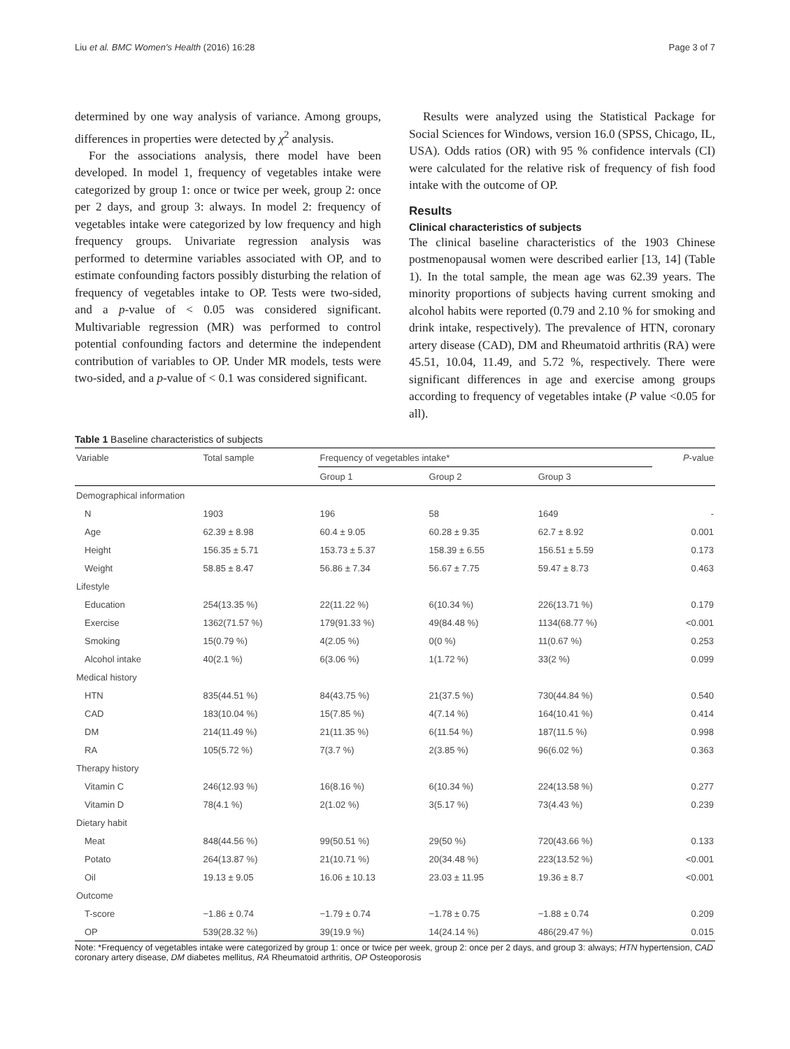Liu et al. BMC Women's Health (2016) 16:28 Page 3 of 7
determined by one way analysis of variance. Among groups, differences in properties were detected by χ<sup>2</sup> analysis.
For the associations analysis, there model have been developed. In model 1, frequency of vegetables intake were categorized by group 1: once or twice per week, group 2: once per 2 days, and group 3: always. In model 2: frequency of vegetables intake were categorized by low frequency and high frequency groups. Univariate regression analysis was performed to determine variables associated with OP, and to estimate confounding factors possibly disturbing the relation of frequency of vegetables intake to OP. Tests were two-sided, and a p-value of < 0.05 was considered significant. Multivariable regression (MR) was performed to control potential confounding factors and determine the independent contribution of variables to OP. Under MR models, tests were two-sided, and a p-value of < 0.1 was considered significant.
Results were analyzed using the Statistical Package for Social Sciences for Windows, version 16.0 (SPSS, Chicago, IL, USA). Odds ratios (OR) with 95 % confidence intervals (CI) were calculated for the relative risk of frequency of fish food intake with the outcome of OP.
Results
Clinical characteristics of subjects
The clinical baseline characteristics of the 1903 Chinese postmenopausal women were described earlier [13, 14] (Table 1). In the total sample, the mean age was 62.39 years. The minority proportions of subjects having current smoking and alcohol habits were reported (0.79 and 2.10 % for smoking and drink intake, respectively). The prevalence of HTN, coronary artery disease (CAD), DM and Rheumatoid arthritis (RA) were 45.51, 10.04, 11.49, and 5.72 %, respectively. There were significant differences in age and exercise among groups according to frequency of vegetables intake (P value <0.05 for all).
Table 1 Baseline characteristics of subjects
| Variable | Total sample | Frequency of vegetables intake* | | | P -value |
| --- | --- | --- | --- | --- | --- |
| | | Group 1 | Group 2 | Group 3 | |
| Demographical information | | | | | |
| N | 1903 | 196 | 58 | 1649 | - |
| Age | 62.39 ± 8.98 | 60.4 ± 9.05 | 60.28 ± 9.35 | 62.7 ± 8.92 | 0.001 |
| Height | 156.35 ± 5.71 | 153.73 ± 5.37 | 158.39 ± 6.55 | 156.51 ± 5.59 | 0.173 |
| Weight | 58.85 ± 8.47 | 56.86 ± 7.34 | 56.67 ± 7.75 | 59.47 ± 8.73 | 0.463 |
| Lifestyle | | | | | |
| Education | 254(13.35 %) | 22(11.22 %) | 6(10.34 %) | 226(13.71 %) | 0.179 |
| Exercise | 1362(71.57 %) | 179(91.33 %) | 49(84.48 %) | 1134(68.77 %) | <0.001 |
| Smoking | 15(0.79 %) | 4(2.05 %) | 0(0 %) | 11(0.67 %) | 0.253 |
| Alcohol intake | 40(2.1 %) | 6(3.06 %) | 1(1.72 %) | 33(2 %) | 0.099 |
| Medical history | | | | | |
| HTN | 835(44.51 %) | 84(43.75 %) | 21(37.5 %) | 730(44.84 %) | 0.540 |
| CAD | 183(10.04 %) | 15(7.85 %) | 4(7.14 %) | 164(10.41 %) | 0.414 |
| DM | 214(11.49 %) | 21(11.35 %) | 6(11.54 %) | 187(11.5 %) | 0.998 |
| RA | 105(5.72 %) | 7(3.7 %) | 2(3.85 %) | 96(6.02 %) | 0.363 |
| Therapy history | | | | | |
| Vitamin C | 246(12.93 %) | 16(8.16 %) | 6(10.34 %) | 224(13.58 %) | 0.277 |
| Vitamin D | 78(4.1 %) | 2(1.02 %) | 3(5.17 %) | 73(4.43 %) | 0.239 |
| Dietary habit | | | | | |
| Meat | 848(44.56 %) | 99(50.51 %) | 29(50 %) | 720(43.66 %) | 0.133 |
| Potato | 264(13.87 %) | 21(10.71 %) | 20(34.48 %) | 223(13.52 %) | <0.001 |
| Oil | 19.13 ± 9.05 | 16.06 ± 10.13 | 23.03 ± 11.95 | 19.36 ± 8.7 | <0.001 |
| Outcome | | | | | |
| T-score | −1.86 ± 0.74 | −1.79 ± 0.74 | −1.78 ± 0.75 | −1.88 ± 0.74 | 0.209 |
| OP | 539(28.32 %) | 39(19.9 %) | 14(24.14 %) | 486(29.47 %) | 0.015 |
Note: *Frequency of vegetables intake were categorized by group 1: once or twice per week, group 2: once per 2 days, and group 3: always; HTN hypertension, CAD coronary artery disease, DM diabetes mellitus, RA Rheumatoid arthritis, OP Osteoporosis